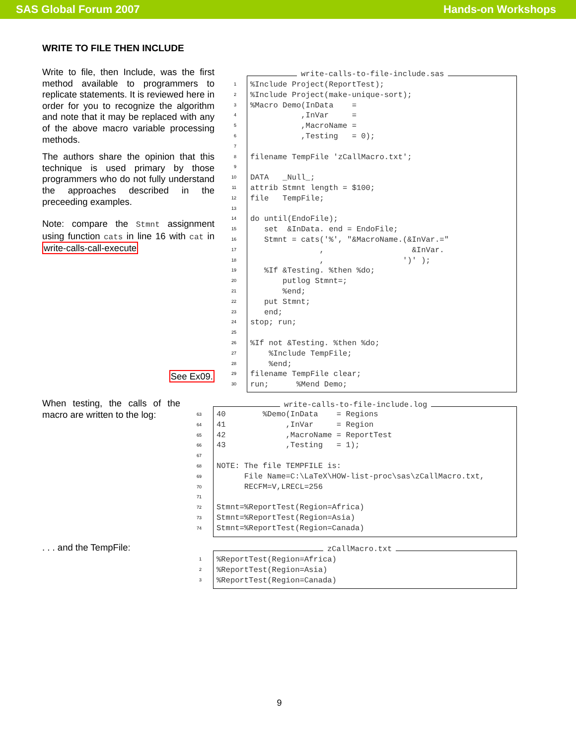SAS Global Forum 2007 Hands-on Workshops
WRITE TO FILE THEN INCLUDE
Write to file, then Include, was the first method available to programmers to replicate statements. It is reviewed here in order for you to recognize the algorithm and note that it may be replaced with any of the above macro variable processing methods.
The authors share the opinion that this technique is used primary by those programmers who do not fully understand the approaches described in the preceeding examples.
Note: compare the Stmnt assignment using function cats in line 16 with cat in write-calls-call-execute
See Ex09.
When testing, the calls of the macro are written to the log:
. . . and the TempFile:
1
2
3
4
5
6
7
8
9
10
11
12
13
14
15
16
17
18
19
20
21
22
23
24
25
26
27
28
29
30
write-calls-to-file-include.sas
%Include Project(ReportTest);
%Include Project(make-unique-sort);
%Macro Demo(InData =
,InVar =
,MacroName =
,Testing = 0);
filename TempFile 'zCallMacro.txt';
DATA _Null_;
attrib Stmnt length = $100;
file TempFile;
do until(EndoFile);
set &InData. end = EndoFile;
Stmnt = cats('%', "&MacroName.(&InVar.="
, &InVar.
, ')' );
%If &Testing. %then %do;
putlog Stmnt=;
%end;
put Stmnt;
end;
stop; run;
%If not &Testing. %then %do;
%Include TempFile;
%end;
filename TempFile clear;
run; %Mend Demo;
63
64
65
66
67
68
69
70
71
72
73
74
write-calls-to-file-include.log
40 %Demo(InData = Regions
41 ,InVar = Region
42 ,MacroName = ReportTest
43 ,Testing = 1);
NOTE: The file TEMPFILE is:
File Name=C:\LaTeX\HOW-list-proc\sas\zCallMacro.txt,
RECFM=V,LRECL=256
Stmnt=%ReportTest(Region=Africa)
Stmnt=%ReportTest(Region=Asia)
Stmnt=%ReportTest(Region=Canada)
1
2
3
zCallMacro.txt
%ReportTest(Region=Africa)
%ReportTest(Region=Asia)
%ReportTest(Region=Canada)
9